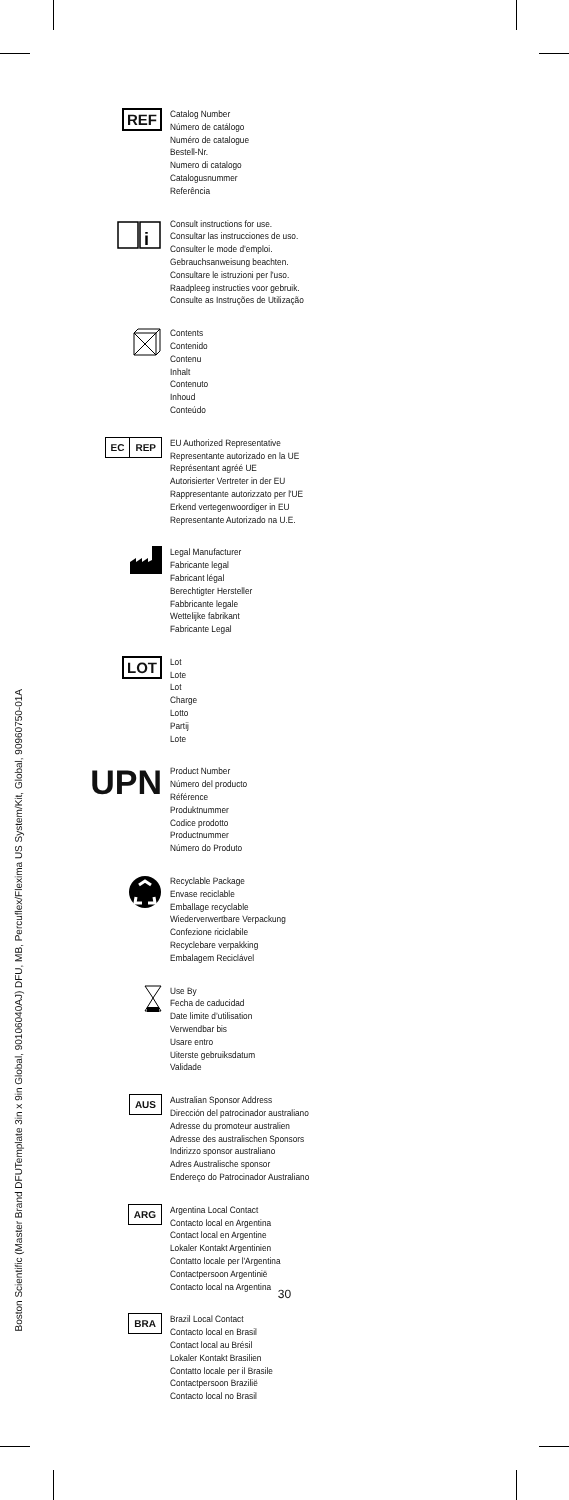Boston Scientific (Master Brand DFUTemplate 3in x 9in Global, 90106040AJ) DFU, MB, Percuflex/Fleximа US System/Kit, Global, 90960750-01A
REF
Catalog Number
Número de catálogo
Numéro de catalogue
Bestell-Nr.
Numero di catalogo
Catalogusnummer
Referência
i
Consult instructions for use.
Consultar las instrucciones de uso.
Consulter le mode d’emploi.
Gebrauchsanweisung beachten.
Consultare le istruzioni per l'uso.
Raadpleeg instructies voor gebruik.
Consulte as Instruções de Utilização
Contents
Contenido
Contenu
Inhalt
Contenuto
Inhoud
Conteúdo
EC REP
EU Authorized Representative
Representante autorizado en la UE
Représentant agréé UE
Autorisierter Vertreter in der EU
Rappresentante autorizzato per l'UE
Erkend vertegenwoordiger in EU
Representante Autorizado na U.E.
Legal Manufacturer
Fabricante legal
Fabricant légal
Berechtigter Hersteller
Fabbricante legale
Wettelijke fabrikant
Fabricante Legal
LOT
Lot
Lote
Lot
Charge
Lotto
Partij
Lote
UPN
Product Number
Número del producto
Référence
Produktnummer
Codice prodotto
Productnummer
Número do Produto
Recyclable Package
Envase reciclable
Emballage recyclable
Wiederverwertbare Verpackung
Confezione riciclabile
Recyclebare verpakking
Embalagem Reciclável
Use By
Fecha de caducidad
Date limite d’utilisation
Verwendbar bis
Usare entro
Uiterste gebruiksdatum
Validade
AUS
Australian Sponsor Address
Dirección del patrocinador australiano
Adresse du promoteur australien
Adresse des australischen Sponsors
Indirizzo sponsor australiano
Adres Australische sponsor
Endereço do Patrocinador Australiano
ARG
Argentina Local Contact
Contacto local en Argentina
Contact local en Argentine
Lokaler Kontakt Argentinien
Contatto locale per l'Argentina
Contactpersoon Argentinië
Contacto local na Argentina
BRA
Brazil Local Contact
Contacto local en Brasil
Contact local au Brésil
Lokaler Kontakt Brasilien
Contatto locale per il Brasile
Contactpersoon Brazilië
Contacto local no Brasil
30